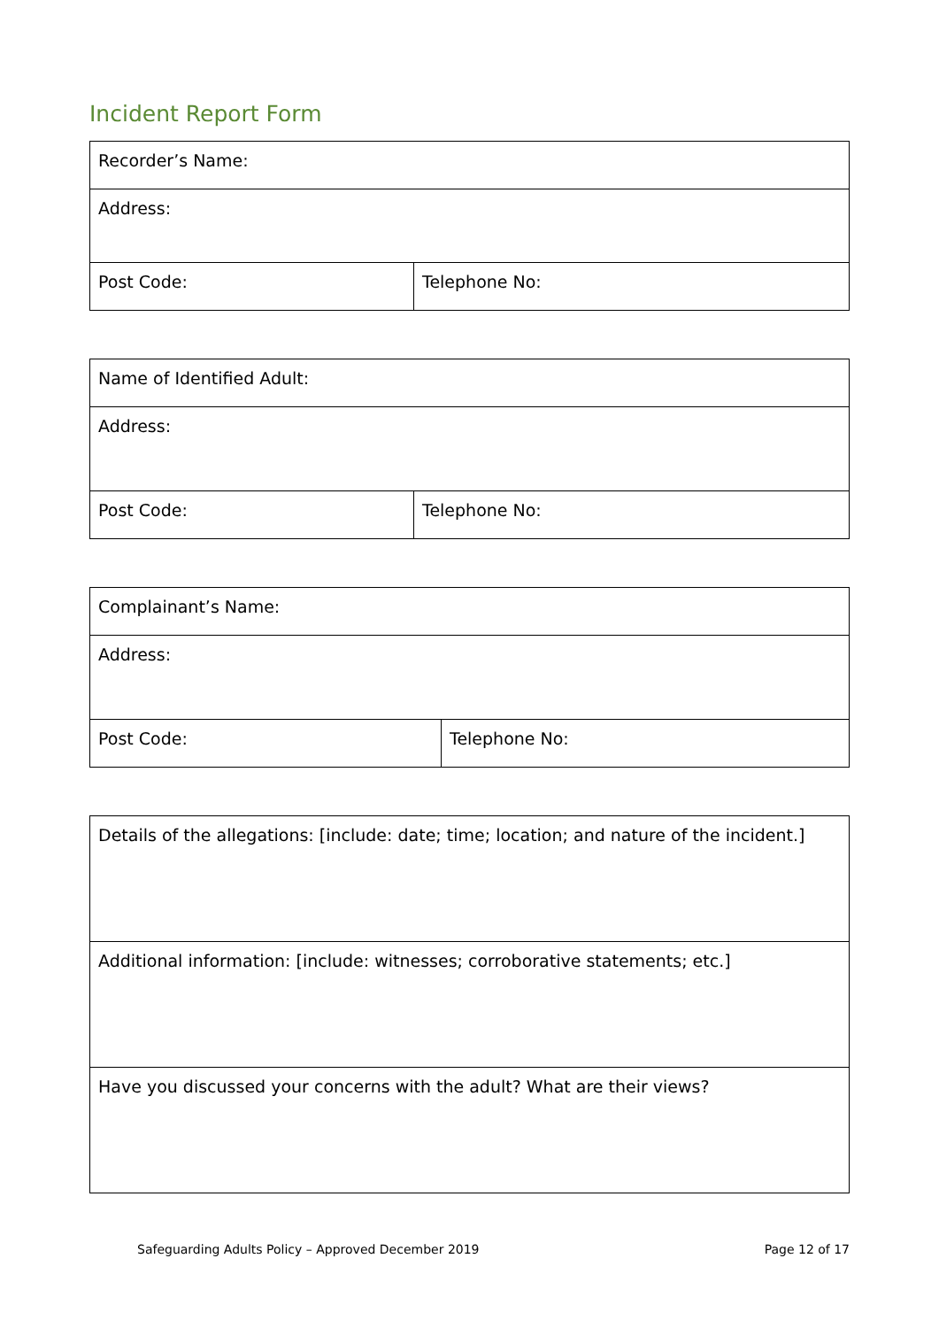Incident Report Form
| Recorder’s Name: | |
| Address: | |
| Post Code: | Telephone No: |
| Name of Identified Adult: | |
| Address: | |
| Post Code: | Telephone No: |
| Complainant’s Name: | |
| Address: | |
| Post Code: | Telephone No: |
| Details of the allegations: [include: date; time; location; and nature of the incident.] |
| Additional information: [include: witnesses; corroborative statements; etc.] |
| Have you discussed your concerns with the adult? What are their views? |
Safeguarding Adults Policy – Approved December 2019 Page 12 of 17